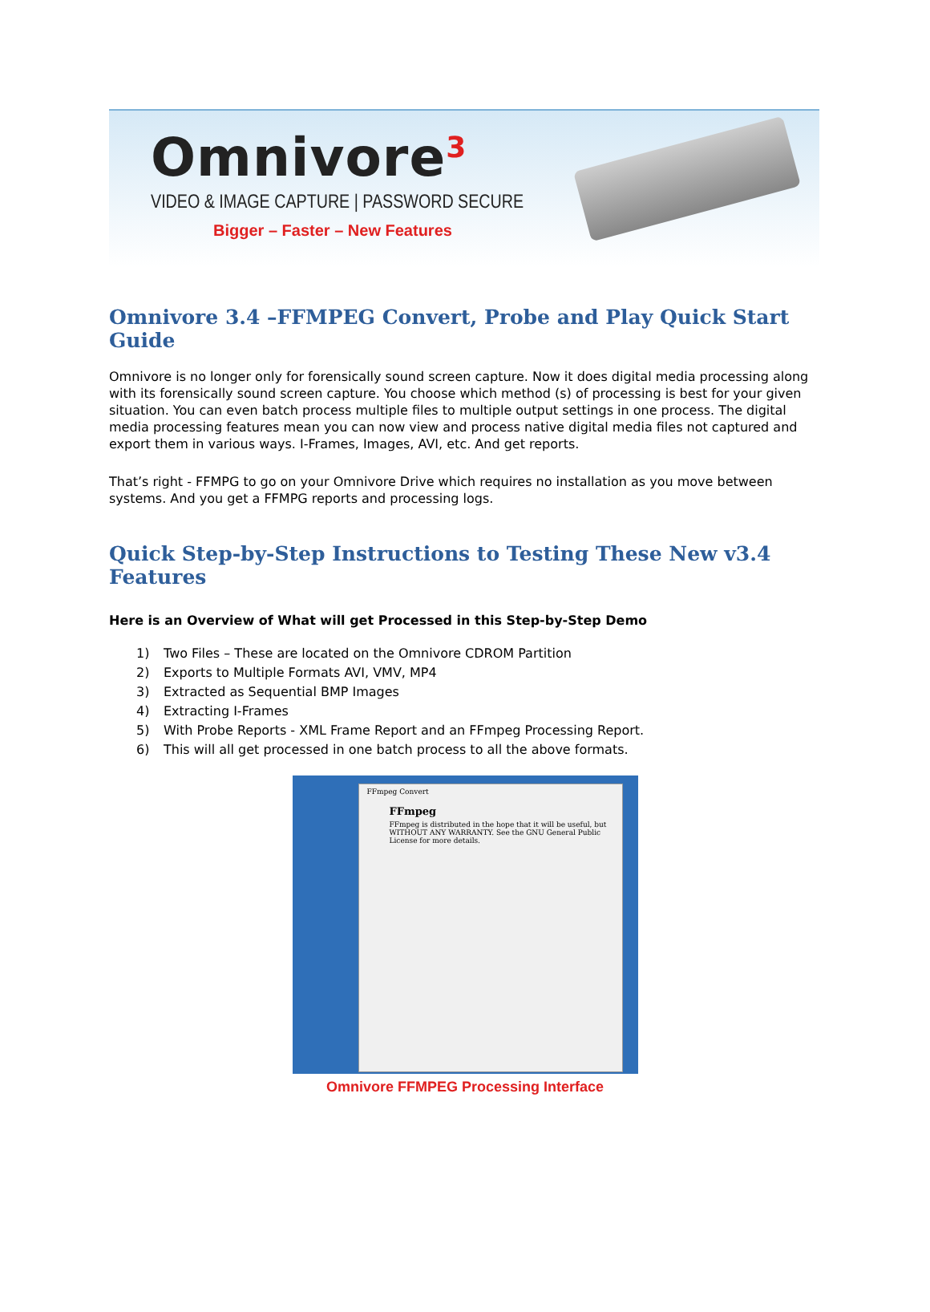Omnivore<sup>3</sup>
VIDEO & IMAGE CAPTURE | PASSWORD SECURE
Bigger – Faster – New Features
Omnivore 3.4 –FFMPEG Convert, Probe and Play Quick Start Guide
Omnivore is no longer only for forensically sound screen capture. Now it does digital media processing along with its forensically sound screen capture. You choose which method (s) of processing is best for your given situation. You can even batch process multiple files to multiple output settings in one process. The digital media processing features mean you can now view and process native digital media files not captured and export them in various ways. I-Frames, Images, AVI, etc. And get reports.
That’s right - FFMPG to go on your Omnivore Drive which requires no installation as you move between systems. And you get a FFMPG reports and processing logs.
Quick Step-by-Step Instructions to Testing These New v3.4 Features
Here is an Overview of What will get Processed in this Step-by-Step Demo
1) Two Files – These are located on the Omnivore CDROM Partition
2) Exports to Multiple Formats AVI, VMV, MP4
3) Extracted as Sequential BMP Images
4) Extracting I-Frames
5) With Probe Reports - XML Frame Report and an FFmpeg Processing Report.
6) This will all get processed in one batch process to all the above formats.
FFmpeg Convert
FFmpeg
FFmpeg is distributed in the hope that it will be useful, but WITHOUT ANY WARRANTY. See the GNU General Public License for more details.
Omnivore FFMPEG Processing Interface